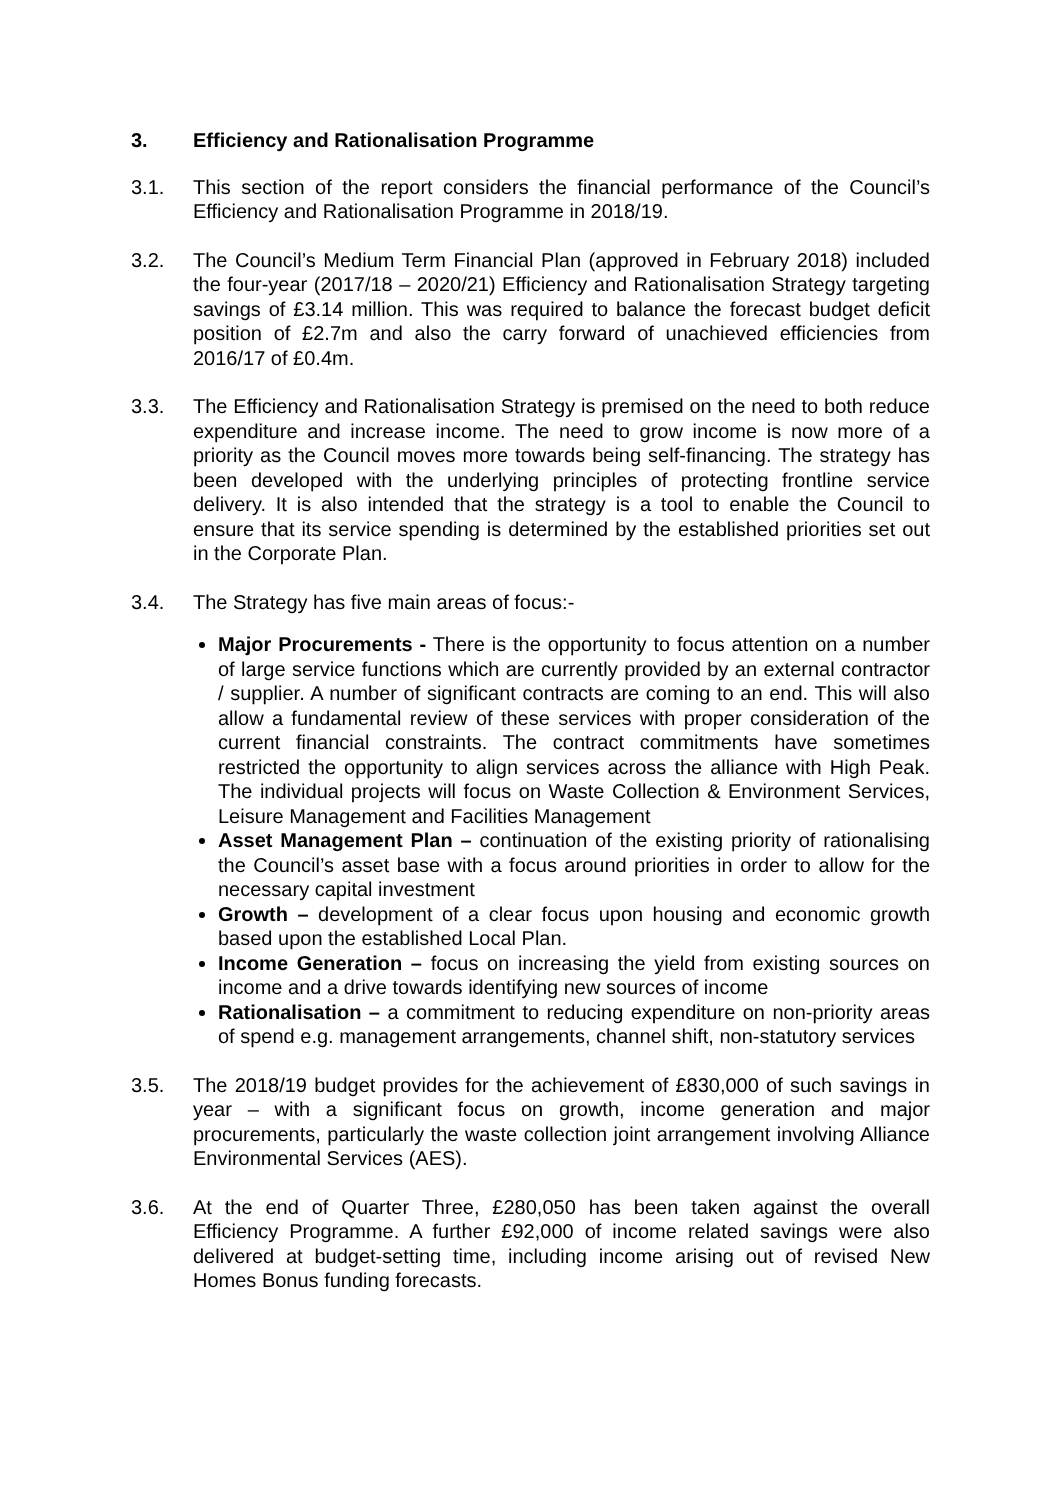3. Efficiency and Rationalisation Programme
3.1. This section of the report considers the financial performance of the Council’s Efficiency and Rationalisation Programme in 2018/19.
3.2. The Council’s Medium Term Financial Plan (approved in February 2018) included the four-year (2017/18 – 2020/21) Efficiency and Rationalisation Strategy targeting savings of £3.14 million. This was required to balance the forecast budget deficit position of £2.7m and also the carry forward of unachieved efficiencies from 2016/17 of £0.4m.
3.3. The Efficiency and Rationalisation Strategy is premised on the need to both reduce expenditure and increase income. The need to grow income is now more of a priority as the Council moves more towards being self-financing. The strategy has been developed with the underlying principles of protecting frontline service delivery. It is also intended that the strategy is a tool to enable the Council to ensure that its service spending is determined by the established priorities set out in the Corporate Plan.
3.4. The Strategy has five main areas of focus:-
Major Procurements - There is the opportunity to focus attention on a number of large service functions which are currently provided by an external contractor / supplier. A number of significant contracts are coming to an end. This will also allow a fundamental review of these services with proper consideration of the current financial constraints. The contract commitments have sometimes restricted the opportunity to align services across the alliance with High Peak. The individual projects will focus on Waste Collection & Environment Services, Leisure Management and Facilities Management
Asset Management Plan – continuation of the existing priority of rationalising the Council’s asset base with a focus around priorities in order to allow for the necessary capital investment
Growth – development of a clear focus upon housing and economic growth based upon the established Local Plan.
Income Generation – focus on increasing the yield from existing sources on income and a drive towards identifying new sources of income
Rationalisation – a commitment to reducing expenditure on non-priority areas of spend e.g. management arrangements, channel shift, non-statutory services
3.5. The 2018/19 budget provides for the achievement of £830,000 of such savings in year – with a significant focus on growth, income generation and major procurements, particularly the waste collection joint arrangement involving Alliance Environmental Services (AES).
3.6. At the end of Quarter Three, £280,050 has been taken against the overall Efficiency Programme. A further £92,000 of income related savings were also delivered at budget-setting time, including income arising out of revised New Homes Bonus funding forecasts.